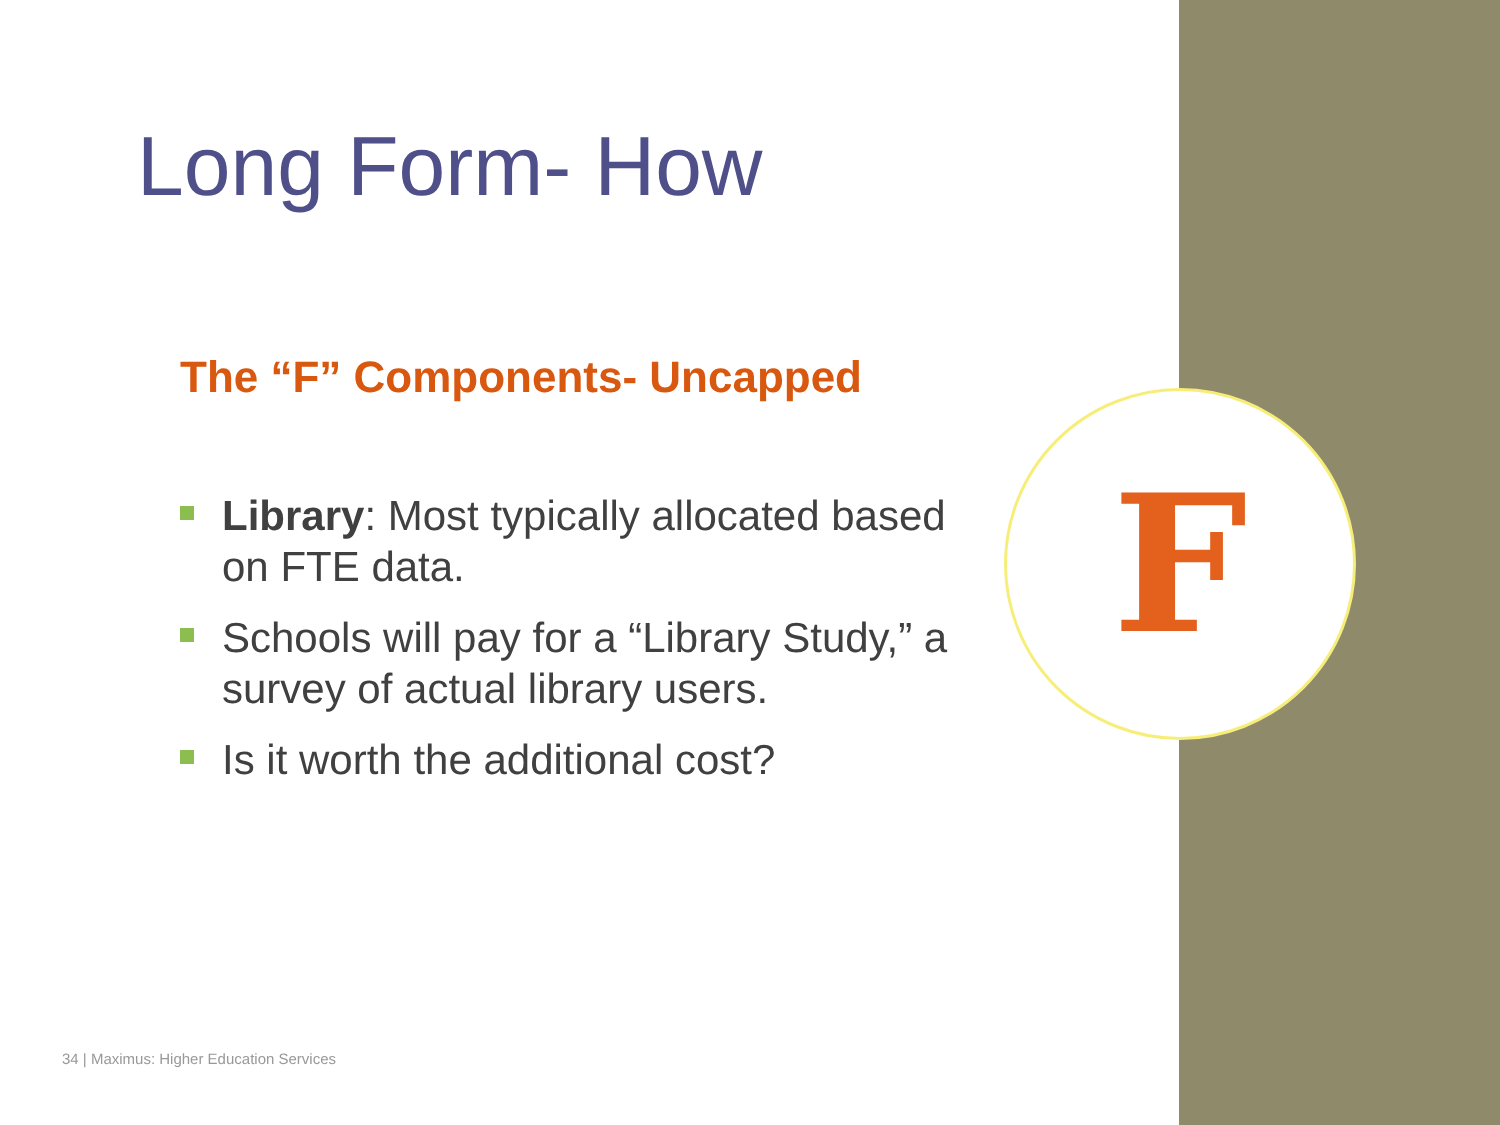F
Long Form- How
The “F” Components- Uncapped
Library: Most typically allocated based on FTE data.
Schools will pay for a “Library Study,” a survey of actual library users.
Is it worth the additional cost?
34 | Maximus: Higher Education Services